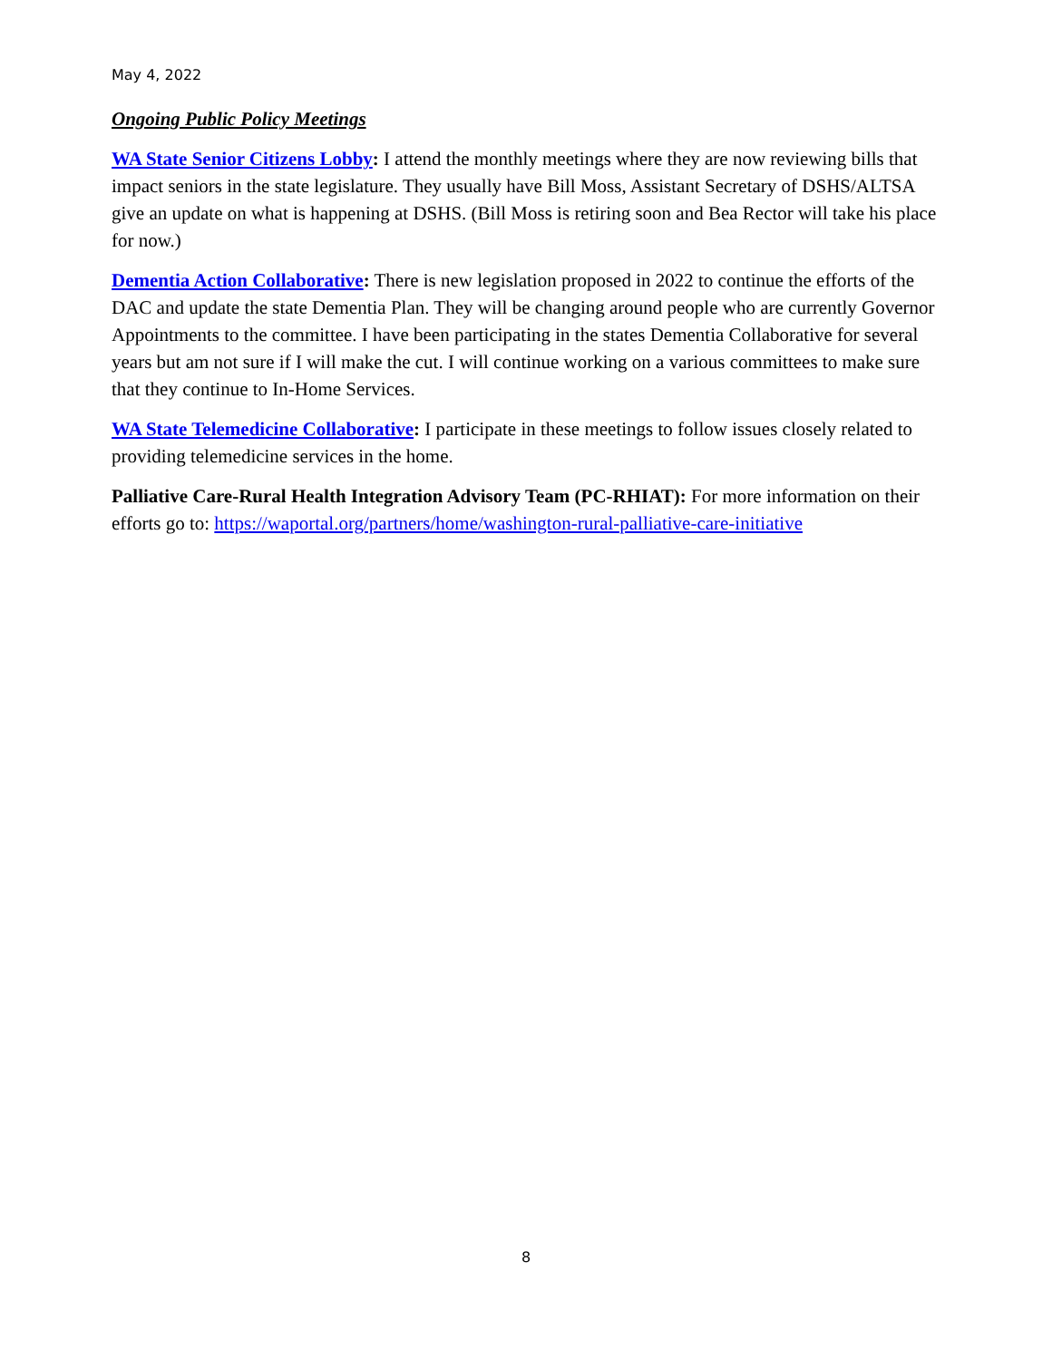May 4, 2022
Ongoing Public Policy Meetings
WA State Senior Citizens Lobby: I attend the monthly meetings where they are now reviewing bills that impact seniors in the state legislature. They usually have Bill Moss, Assistant Secretary of DSHS/ALTSA give an update on what is happening at DSHS. (Bill Moss is retiring soon and Bea Rector will take his place for now.)
Dementia Action Collaborative: There is new legislation proposed in 2022 to continue the efforts of the DAC and update the state Dementia Plan. They will be changing around people who are currently Governor Appointments to the committee. I have been participating in the states Dementia Collaborative for several years but am not sure if I will make the cut. I will continue working on a various committees to make sure that they continue to In-Home Services.
WA State Telemedicine Collaborative: I participate in these meetings to follow issues closely related to providing telemedicine services in the home.
Palliative Care-Rural Health Integration Advisory Team (PC-RHIAT): For more information on their efforts go to: https://waportal.org/partners/home/washington-rural-palliative-care-initiative
8